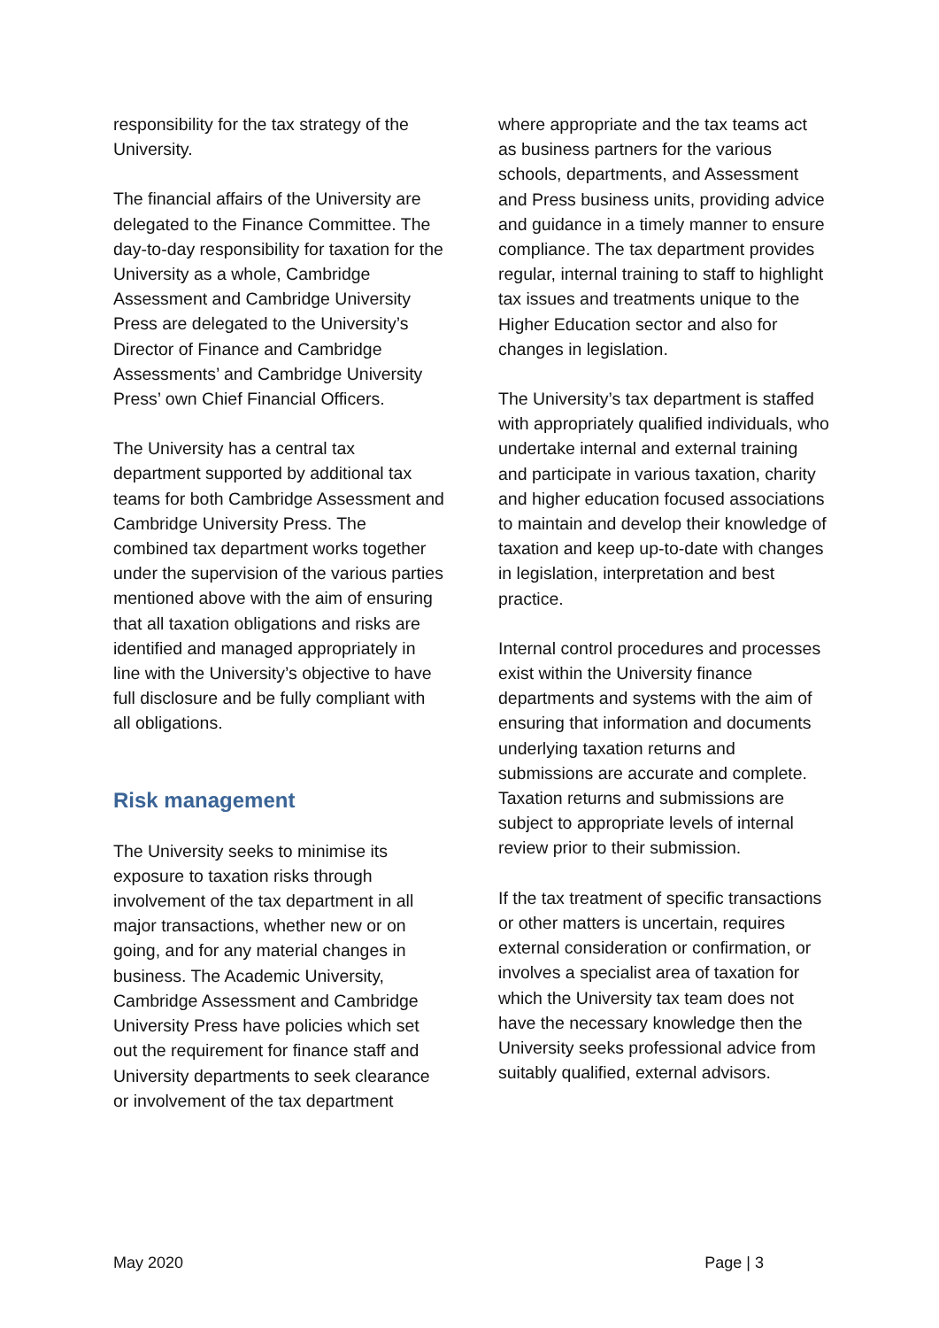responsibility for the tax strategy of the University.
The financial affairs of the University are delegated to the Finance Committee. The day-to-day responsibility for taxation for the University as a whole, Cambridge Assessment and Cambridge University Press are delegated to the University’s Director of Finance and Cambridge Assessments’ and Cambridge University Press’ own Chief Financial Officers.
The University has a central tax department supported by additional tax teams for both Cambridge Assessment and Cambridge University Press. The combined tax department works together under the supervision of the various parties mentioned above with the aim of ensuring that all taxation obligations and risks are identified and managed appropriately in line with the University’s objective to have full disclosure and be fully compliant with all obligations.
Risk management
The University seeks to minimise its exposure to taxation risks through involvement of the tax department in all major transactions, whether new or on going, and for any material changes in business. The Academic University, Cambridge Assessment and Cambridge University Press have policies which set out the requirement for finance staff and University departments to seek clearance or involvement of the tax department
where appropriate and the tax teams act as business partners for the various schools, departments, and Assessment and Press business units, providing advice and guidance in a timely manner to ensure compliance. The tax department provides regular, internal training to staff to highlight tax issues and treatments unique to the Higher Education sector and also for changes in legislation.
The University’s tax department is staffed with appropriately qualified individuals, who undertake internal and external training and participate in various taxation, charity and higher education focused associations to maintain and develop their knowledge of taxation and keep up-to-date with changes in legislation, interpretation and best practice.
Internal control procedures and processes exist within the University finance departments and systems with the aim of ensuring that information and documents underlying taxation returns and submissions are accurate and complete. Taxation returns and submissions are subject to appropriate levels of internal review prior to their submission.
If the tax treatment of specific transactions or other matters is uncertain, requires external consideration or confirmation, or involves a specialist area of taxation for which the University tax team does not have the necessary knowledge then the University seeks professional advice from suitably qualified, external advisors.
May 2020 Page | 3